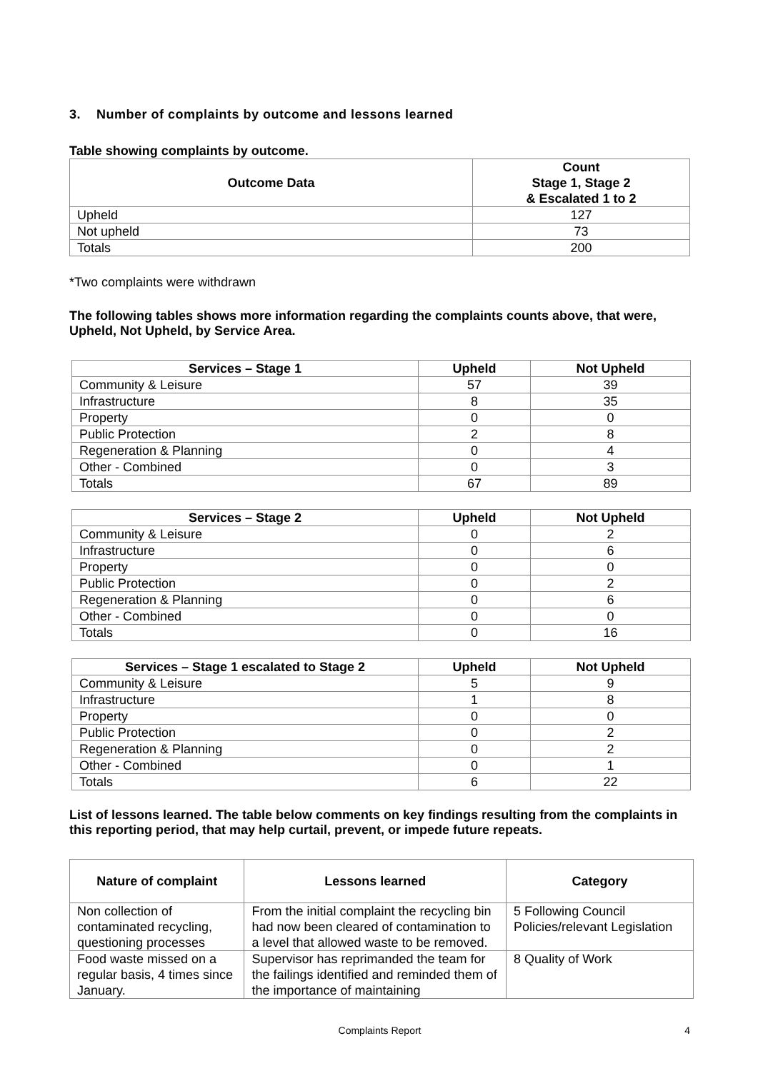3. Number of complaints by outcome and lessons learned
Table showing complaints by outcome.
| Outcome Data | Count Stage 1, Stage 2 & Escalated 1 to 2 |
| --- | --- |
| Upheld | 127 |
| Not upheld | 73 |
| Totals | 200 |
*Two complaints were withdrawn
The following tables shows more information regarding the complaints counts above, that were, Upheld, Not Upheld, by Service Area.
| Services – Stage 1 | Upheld | Not Upheld |
| --- | --- | --- |
| Community & Leisure | 57 | 39 |
| Infrastructure | 8 | 35 |
| Property | 0 | 0 |
| Public Protection | 2 | 8 |
| Regeneration & Planning | 0 | 4 |
| Other - Combined | 0 | 3 |
| Totals | 67 | 89 |
| Services – Stage 2 | Upheld | Not Upheld |
| --- | --- | --- |
| Community & Leisure | 0 | 2 |
| Infrastructure | 0 | 6 |
| Property | 0 | 0 |
| Public Protection | 0 | 2 |
| Regeneration & Planning | 0 | 6 |
| Other - Combined | 0 | 0 |
| Totals | 0 | 16 |
| Services – Stage 1 escalated to Stage 2 | Upheld | Not Upheld |
| --- | --- | --- |
| Community & Leisure | 5 | 9 |
| Infrastructure | 1 | 8 |
| Property | 0 | 0 |
| Public Protection | 0 | 2 |
| Regeneration & Planning | 0 | 2 |
| Other - Combined | 0 | 1 |
| Totals | 6 | 22 |
List of lessons learned. The table below comments on key findings resulting from the complaints in this reporting period, that may help curtail, prevent, or impede future repeats.
| Nature of complaint | Lessons learned | Category |
| --- | --- | --- |
| Non collection of contaminated recycling, questioning processes | From the initial complaint the recycling bin had now been cleared of contamination to a level that allowed waste to be removed. | 5 Following Council Policies/relevant Legislation |
| Food waste missed on a regular basis, 4 times since January. | Supervisor has reprimanded the team for the failings identified and reminded them of the importance of maintaining | 8 Quality of Work |
Complaints Report 4